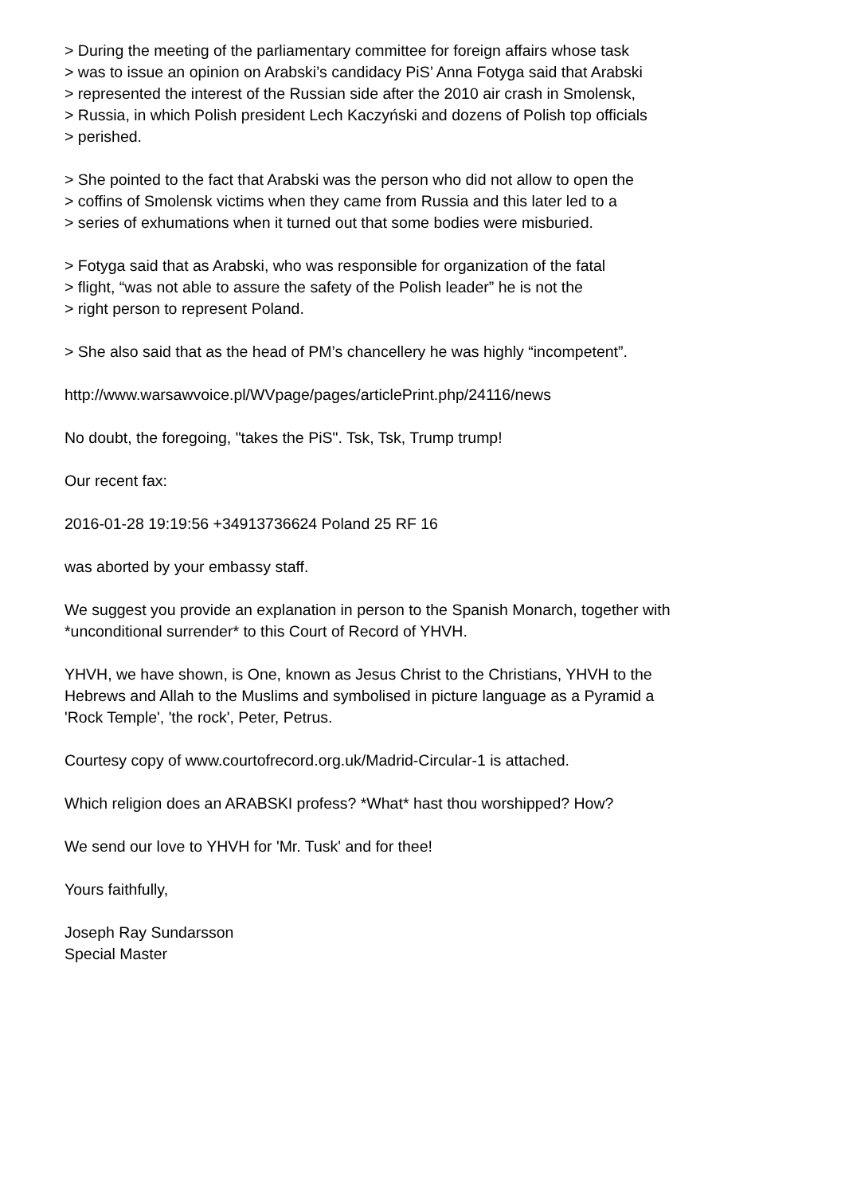> During the meeting of the parliamentary committee for foreign affairs whose task
> was to issue an opinion on Arabski’s candidacy PiS’ Anna Fotyga said that Arabski
> represented the interest of the Russian side after the 2010 air crash in Smolensk,
> Russia, in which Polish president Lech Kaczyński and dozens of Polish top officials
> perished.
> She pointed to the fact that Arabski was the person who did not allow to open the
> coffins of Smolensk victims when they came from Russia and this later led to a
> series of exhumations when it turned out that some bodies were misburied.
> Fotyga said that as Arabski, who was responsible for organization of the fatal
> flight, “was not able to assure the safety of the Polish leader” he is not the
> right person to represent Poland.
> She also said that as the head of PM’s chancellery he was highly “incompetent”.
http://www.warsawvoice.pl/WVpage/pages/articlePrint.php/24116/news
No doubt, the foregoing, "takes the PiS". Tsk, Tsk, Trump trump!
Our recent fax:
2016-01-28 19:19:56 +34913736624 Poland 25 RF 16
was aborted by your embassy staff.
We suggest you provide an explanation in person to the Spanish Monarch, together with
*unconditional surrender* to this Court of Record of YHVH.
YHVH, we have shown, is One, known as Jesus Christ to the Christians, YHVH to the
Hebrews and Allah to the Muslims and symbolised in picture language as a Pyramid a
'Rock Temple', 'the rock', Peter, Petrus.
Courtesy copy of www.courtofrecord.org.uk/Madrid-Circular-1 is attached.
Which religion does an ARABSKI profess? *What* hast thou worshipped? How?
We send our love to YHVH for 'Mr. Tusk' and for thee!
Yours faithfully,
Joseph Ray Sundarsson
Special Master